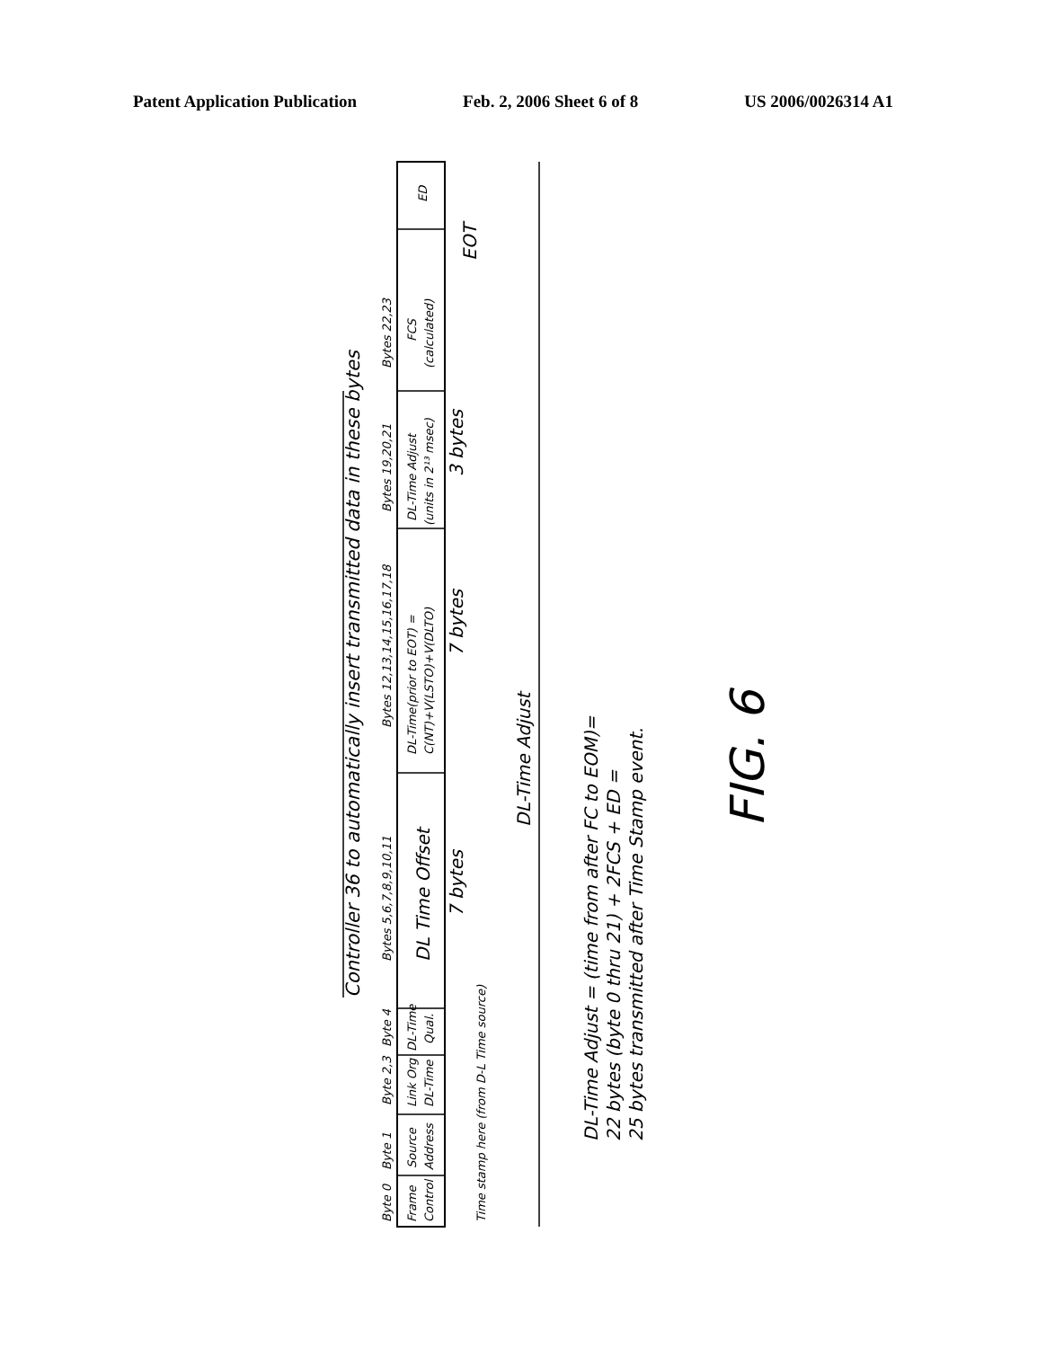Patent Application Publication Feb. 2, 2006 Sheet 6 of 8 US 2006/0026314 A1
Byte 0
Byte 1
Byte 2,3
Byte 4
Bytes 5,6,7,8,9,10,11
Bytes 12,13,14,15,16,17,18
Bytes 19,20,21
Bytes 22,23
Frame
Control
Source
Address
Link Org
DL-Time
DL-Time
Qual.
DL-Time(prior to EOT) =
C(NT)+V(LSTO)+V(DLTO)
DL-Time Adjust
(units in 2¹³ msec)
FCS
(calculated)
ED
Time stamp here (from D-L Time source)
DL Time Offset
Controller 36 to automatically insert transmitted data in these bytes
7 bytes
7 bytes
3 bytes
EOT
DL-Time Adjust
DL-Time Adjust = (time from after FC to EOM)=
22 bytes (byte 0 thru 21) + 2FCS + ED =
25 bytes transmitted after Time Stamp event.
FIG. 6